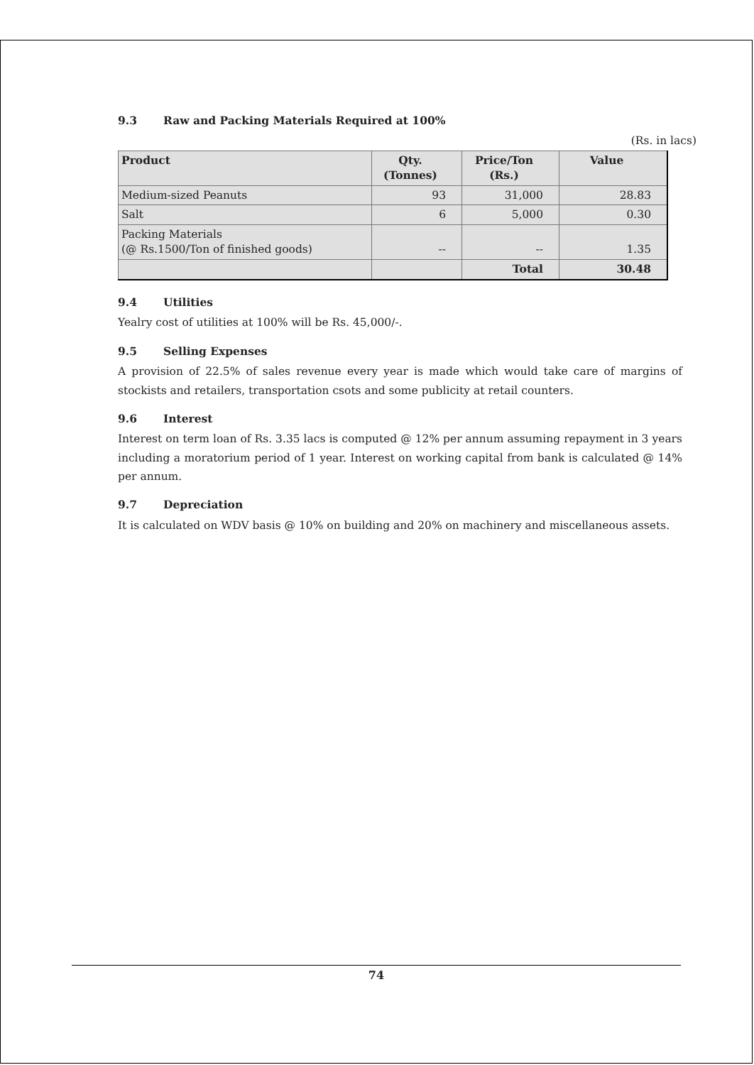9.3 Raw and Packing Materials Required at 100%
(Rs. in lacs)
| Product | Qty. (Tonnes) | Price/Ton (Rs.) | Value |
| --- | --- | --- | --- |
| Medium-sized Peanuts | 93 | 31,000 | 28.83 |
| Salt | 6 | 5,000 | 0.30 |
| Packing Materials (@ Rs.1500/Ton of finished goods) | -- | -- | 1.35 |
| | | Total | 30.48 |
9.4 Utilities
Yealry cost of utilities at 100% will be Rs. 45,000/-.
9.5 Selling Expenses
A provision of 22.5% of sales revenue every year is made which would take care of margins of stockists and retailers, transportation csots and some publicity at retail counters.
9.6 Interest
Interest on term loan of Rs. 3.35 lacs is computed @ 12% per annum assuming repayment in 3 years including a moratorium period of 1 year. Interest on working capital from bank is calculated @ 14% per annum.
9.7 Depreciation
It is calculated on WDV basis @ 10% on building and 20% on machinery and miscellaneous assets.
74